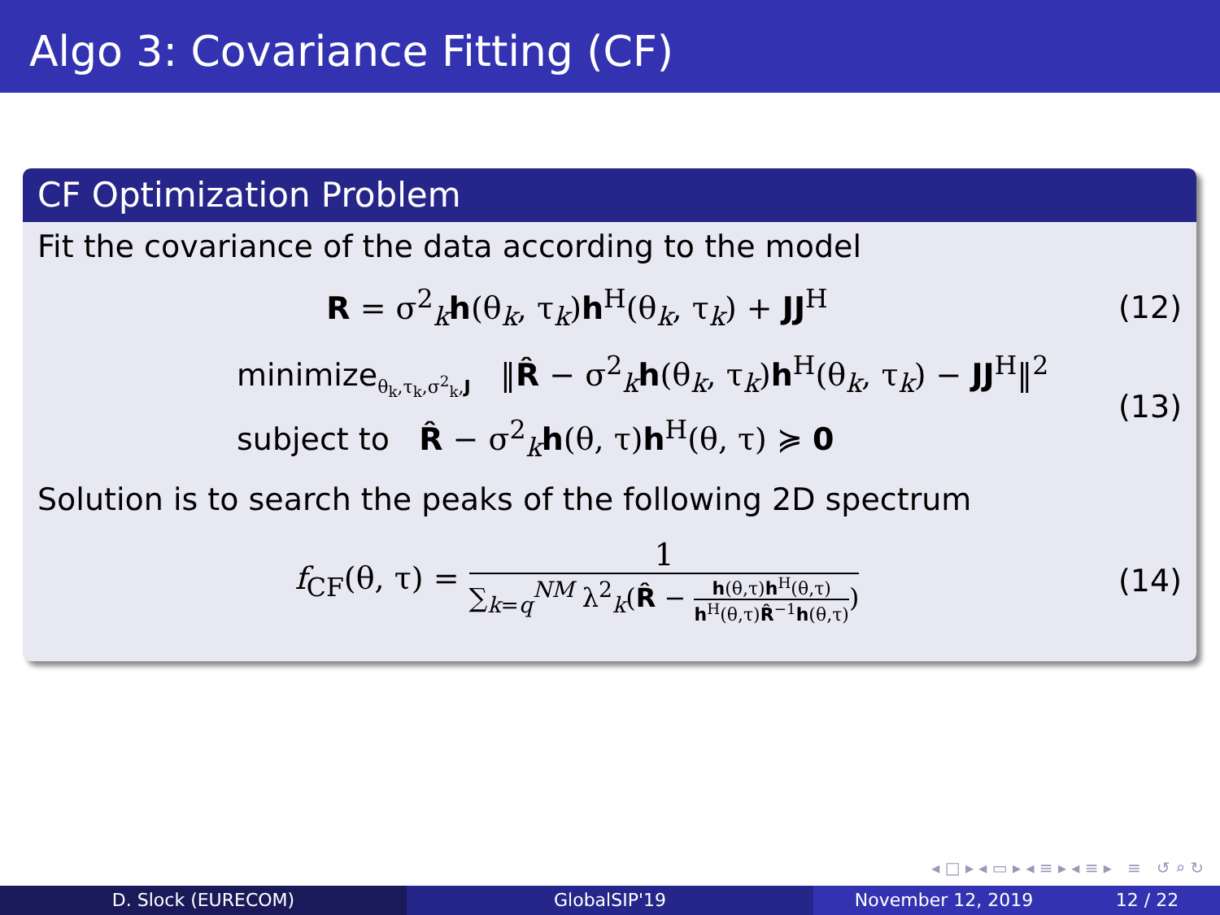Algo 3: Covariance Fitting (CF)
CF Optimization Problem
Fit the covariance of the data according to the model
R = σ<sup>2</sup><sub>k</sub>h(θ<sub>k</sub>, τ<sub>k</sub>)h<sup>H</sup>(θ<sub>k</sub>, τ<sub>k</sub>) + JJ<sup>H</sup>
(12)
minimize<sub>θ<sub>k</sub>,τ<sub>k</sub>,σ<sup>2</sup><sub>k</sub>,J</sub> ‖R̂ − σ<sup>2</sup><sub>k</sub>h(θ<sub>k</sub>, τ<sub>k</sub>)h<sup>H</sup>(θ<sub>k</sub>, τ<sub>k</sub>) − JJ<sup>H</sup>‖<sup>2</sup>
subject to R̂ − σ<sup>2</sup><sub>k</sub>h(θ, τ)h<sup>H</sup>(θ, τ) ≽ 0
(13)
Solution is to search the peaks of the following 2D spectrum
f<sub>CF</sub>(θ, τ) =
1
∑<sub>k=q</sub><sup>NM</sup> λ<sup>2</sup><sub>k</sub>(R̂ −
h(θ,τ)h<sup>H</sup>(θ,τ)
h<sup>H</sup>(θ,τ)R̂<sup>−1</sup>h(θ,τ)
)
(14)
◂ □ ▸ ◂ ▭ ▸ ◂ ≡ ▸ ◂ ≡ ▸ ≡ ↺ ⌕ ↻
D. Slock (EURECOM) GlobalSIP'19 November 12, 2019 12 / 22